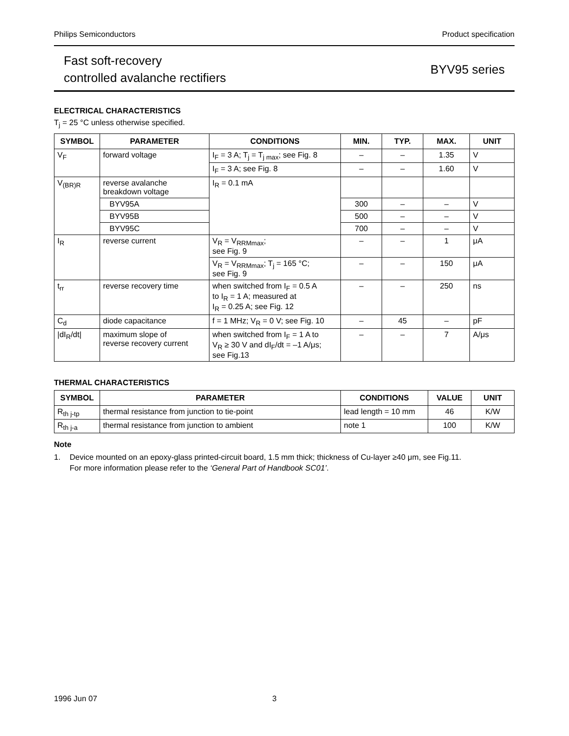Philips Semiconductors Product specification
Fast soft-recovery
controlled avalanche rectifiers
BYV95 series
ELECTRICAL CHARACTERISTICS
T<sub>j</sub> = 25 °C unless otherwise specified.
| SYMBOL | PARAMETER | CONDITIONS | MIN. | TYP. | MAX. | UNIT |
| --- | --- | --- | --- | --- | --- | --- |
| V<sub>F</sub> | forward voltage | I<sub>F</sub> = 3 A; T<sub>j</sub> = T<sub>j max</sub>; see Fig. 8 | – | – | 1.35 | V |
| | | I<sub>F</sub> = 3 A; see Fig. 8 | – | – | 1.60 | V |
| V<sub>(BR)R</sub> | reverse avalanche breakdown voltage | I<sub>R</sub> = 0.1 mA | | | | |
| | BYV95A | | 300 | – | – | V |
| | BYV95B | | 500 | – | – | V |
| | BYV95C | | 700 | – | – | V |
| I<sub>R</sub> | reverse current | V<sub>R</sub> = V<sub>RRMmax</sub>; see Fig. 9 | – | – | 1 | μA |
| | | V<sub>R</sub> = V<sub>RRMmax</sub>; T<sub>j</sub> = 165 °C; see Fig. 9 | – | – | 150 | μA |
| t<sub>rr</sub> | reverse recovery time | when switched from I<sub>F</sub> = 0.5 A to I<sub>R</sub> = 1 A; measured at I<sub>R</sub> = 0.25 A; see Fig. 12 | – | – | 250 | ns |
| C<sub>d</sub> | diode capacitance | f = 1 MHz; V<sub>R</sub> = 0 V; see Fig. 10 | – | 45 | – | pF |
| /dI<sub>R</sub>/dt/ | maximum slope of reverse recovery current | when switched from I<sub>F</sub> = 1 A to V<sub>R</sub> ≥ 30 V and dI<sub>F</sub>/dt = –1 A/μs; see Fig.13 | – | – | 7 | A/μs |
THERMAL CHARACTERISTICS
| SYMBOL | PARAMETER | CONDITIONS | VALUE | UNIT |
| --- | --- | --- | --- | --- |
| R<sub>th j-tp</sub> | thermal resistance from junction to tie-point | lead length = 10 mm | 46 | K/W |
| R<sub>th j-a</sub> | thermal resistance from junction to ambient | note 1 | 100 | K/W |
Note
1. Device mounted on an epoxy-glass printed-circuit board, 1.5 mm thick; thickness of Cu-layer ≥40 μm, see Fig.11.
For more information please refer to the ‘General Part of Handbook SC01’.
1996 Jun 07 3